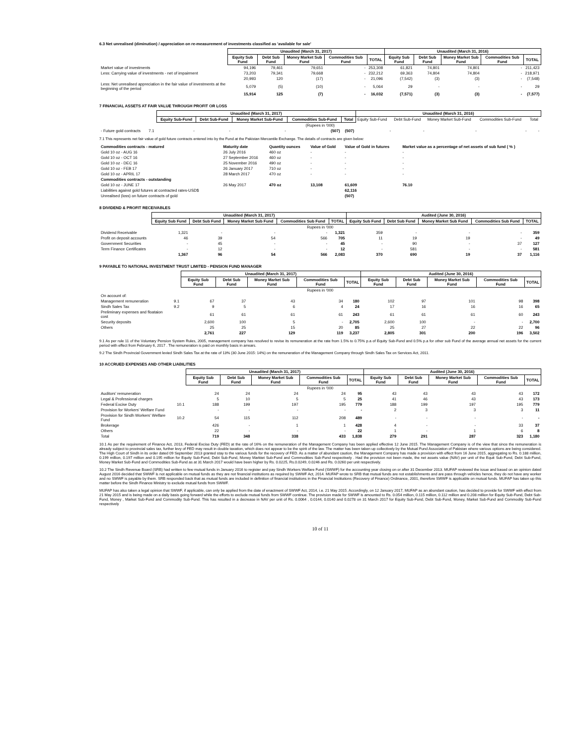6.3 Net unrealised (diminution) / appreciation on re-measurement of investments classified as 'available for sale'
| | Unaudited (March 31, 2017) | | | | | Unaudited (March 31, 2016) | | | | |
| | Equity Sub Fund | Debt Sub Fund | Money Market Sub Fund | Commodities Sub Fund | TOTAL | Equity Sub Fund | Debt Sub Fund | Money Market Sub Fund | Commodities Sub Fund | TOTAL |
| Market value of investments | 94,196 | 79,461 | 79,651 | - | 253,308 | 61,821 | 74,801 | 74,801 | - | 211,423 |
| Less: Carrying value of investments - net of impairment | 73,203 | 79,341 | 79,668 | - | 232,212 | 69,363 | 74,804 | 74,804 | - | 218,971 |
| | 20,993 | 120 | (17) | - | 21,096 | (7,542) | (3) | (3) | - | (7,548) |
| Less: Net unrealised appreciation in the fair value of investments at the beginning of the period | 5,079 | (5) | (10) | - | 5,064 | 29 | - | - | - | 29 |
| | 15,914 | 125 | (7) | - | 16,032 | (7,571) | (3) | (3) | - | (7,577) |
7 FINANCIAL ASSETS AT FAIR VALUE THROUGH PROFIT OR LOSS
| | | Unaudited (March 31, 2017) | | | | | Unaudited (March 31, 2016) | | | | |
| | | Equity Sub-Fund | Debt Sub-Fund | Money Market Sub-Fund | Commodities Sub-Fund | Total | Equity Sub-Fund | Debt Sub-Fund | Money Market Sub-Fund | Commodities Sub-Fund | Total |
| (Rupees in '000) | | | | | | | | | | | |
| - Future gold contracts | 7.1 | - | - | - | (507) | (507) | - | - | - | - | - |
7.1 This represents net fair value of gold future contracts entered into by the Fund at the Pakistan Mercantile Exchange. The details of contracts are given below:
| Commodities contracts - matured | Maturity date | Quantity ounces | Value of Gold | Value of Gold in futures | Market value as a percentage of net assets of sub fund ( % ) |
| Gold 10 oz - AUG 16 | 26 July 2016 | 460 oz | - | - | - |
| Gold 10 oz - OCT 16 | 27 September 2016 | 460 oz | - | - | - |
| Gold 10 oz - DEC 16 | 25 November 2016 | 490 oz | - | - | - |
| Gold 10 oz - FEB 17 | 26 January 2017 | 710 oz | - | - | - |
| Gold 10 oz - APRIL 17 | 28 March 2017 | 470 oz | - | - | - |
| Commodities contracts - outstanding | | | | | |
| Gold 10 oz - JUNE 17 | 26 May 2017 | 470 oz | 13,108 | 61,609 | 76.10 |
| Liabilities against gold futures at contracted rates-USD$ | | | | 62,116 | |
| Unrealised (loss) on future contracts of gold | | | | (507) | |
8 DIVIDEND & PROFIT RECEIVABLES
| | Unaudited (March 31, 2017) | | | | | Audited (June 30, 2016) | | | | |
| | Equity Sub Fund | Debt Sub Fund | Money Market Sub Fund | Commodities Sub Fund | TOTAL | Equity Sub Fund | Debt Sub Fund | Money Market Sub Fund | Commodities Sub Fund | TOTAL |
| Rupees in '000 | | | | | | | | | | |
| Dividend Receivable | 1,321 | - | - | - | 1,321 | 359 | - | - | - | 359 |
| Profit on deposit accounts | 46 | 39 | 54 | 566 | 705 | 11 | 19 | 19 | - | 49 |
| Government Securities | - | 45 | - | - | 45 | - | 90 | - | 37 | 127 |
| Term Finance Certificates | - | 12 | - | - | 12 | - | 581 | - | - | 581 |
| | 1,367 | 96 | 54 | 566 | 2,083 | 370 | 690 | 19 | 37 | 1,116 |
9 PAYABLE TO NATIONAL INVESTMENT TRUST LIMITED - PENSION FUND MANAGER
| | | Unaudited (March 31, 2017) | | | | | Audited (June 30, 2016) | | | | |
| | | Equity Sub Fund | Debt Sub Fund | Money Market Sub Fund | Commodities Sub Fund | TOTAL | Equity Sub Fund | Debt Sub Fund | Money Market Sub Fund | Commodities Sub Fund | TOTAL |
| Rupees in '000 | | | | | | | | | | | |
| On account of: | | | | | | | | | | | |
| Management remuneration | 9.1 | 67 | 37 | 43 | 34 | 180 | 102 | 97 | 101 | 98 | 398 |
| Sindh Sales Tax | 9.2 | 9 | 5 | 6 | 4 | 24 | 17 | 16 | 16 | 16 | 65 |
| Preliminary expenses and floataion cost | | 61 | 61 | 61 | 61 | 243 | 61 | 61 | 61 | 60 | 243 |
| Security deposits | | 2,600 | 100 | 5 | - | 2,705 | 2,600 | 100 | - | - | 2,700 |
| Others | | 25 | 25 | 15 | 20 | 85 | 25 | 27 | 22 | 22 | 96 |
| | | 2,761 | 227 | 129 | 119 | 3,237 | 2,805 | 301 | 200 | 196 | 3,502 |
9.1 As per rule 11 of the Voluntary Pension System Rules, 2005, management company has resolved to revise its remuneration at the rate from 1.5% to 0.75% p.a of Equity Sub-Fund and 0.5% p.a for other sub Fund of the average annual net assets for the current period with effect from February 6, 2017 . The remuneration is paid on monthly basis in arrears.
9.2 The Sindh Provincial Government levied Sindh Sales Tax at the rate of 13% (30 June 2015: 14%) on the remuneration of the Management Company through Sindh Sales Tax on Services Act, 2011.
10 ACCRUED EXPENSES AND OTHER LIABILITIES
| | | Unaudited (March 31, 2017) | | | | | Audited (June 30, 2016) | | | | |
| | | Equity Sub Fund | Debt Sub Fund | Money Market Sub Fund | Commodities Sub Fund | TOTAL | Equity Sub Fund | Debt Sub Fund | Money Market Sub Fund | Commodities Sub Fund | TOTAL |
| Rupees in '000 | | | | | | | | | | | |
| Auditors' remuneration | | 24 | 24 | 24 | 24 | 95 | 43 | 43 | 43 | 43 | 172 |
| Legal & Professional charges | | 5 | 10 | 5 | 5 | 25 | 41 | 46 | 43 | 43 | 173 |
| Federal Excise Duty | 10.1 | 188 | 199 | 197 | 195 | 779 | 188 | 199 | 197 | 195 | 779 |
| Provision for Workers' Welfare Fund | | - | - | - | - | - | 2 | 3 | 3 | 3 | 11 |
| Provision for Sindh Workers' Welfare Fund | 10.2 | 54 | 115 | 112 | 208 | 489 | - | - | - | - | - |
| Brokerage | | 426 | - | 1 | 1 | 428 | 4 | - | - | 33 | 37 |
| Others | | 22 | - | - | - | 22 | 1 | - | 1 | 6 | 8 |
| Total | | 719 | 348 | 338 | 433 | 1,838 | 279 | 291 | 287 | 323 | 1,180 |
10.1 As per the requirement of Finance Act, 2013, Federal Excise Duty (FED) at the rate of 16% on the remuneration of the Management Company has been applied effective 12 June 2015. The Management Company is of the view that since the remuneration is already subject to provincial sales tax, further levy of FED may result in double taxation, which does not appear to be the spirit of the law. The matter has been taken up collectively by the Mutual Fund Association of Pakistan where various options are being considered. The High Court of Sindh in its order dated 09 September 2013 granted stay to the various funds for the recovery of FED. As a matter of abundant caution, the Management Company has made a provision with effect from 16 June 2015, aggregating to Rs. 0.188 million, 0.199 million, 0.197 million and 0.195 million for Equity Sub-Fund, Debt Sub-Fund, Money Marktet Sub-Fund and Commodities Sub-Fund respectively . Had the provision not been made, the net assets value (NAV) per unit of the Equit Sub-Fund, Debt Sub-Fund, Money Market Sub-Fund and Commodities Sub-Fund as at 31 March 2017 would have been higher by Rs. 0.0225, Rs.0.0249, 0.0246 and Rs. 0.0260 per unit respectively.
10.2 The Sindh Revenue Board (SRB) had written to few mutual funds in January 2016 to register and pay Sindh Workers Welfare Fund (SWWF) for the accounting year closing on or after 31 December 2013. MUFAP reviewed the issue and based on an opinion dated August 2016 decided that SWWF is not applicable on mutual funds as they are not financial institutions as required by SWWF Act, 2014. MUFAP wrote to SRB that mutual funds are not establishments and are pass through vehicles hence, they do not have any worker and no SWWF is payable by them. SRB responded back that as mutual funds are included in definition of financial institutions in the Financial Institutions (Recovery of Finance) Ordinance, 2001, therefore SWWF is applicable on mutual funds. MUFAP has taken up this matter before the Sindh Finance Ministry to exclude mutual funds from SWWF.
MUFAP has also taken a legal opinion that SWWF, if applicable, can only be applied from the date of enactment of SWWF Act, 2014, i.e. 21 May 2015. Accordingly, on 12 January 2017, MUFAP as an abundant caution, has decided to provide for SWWF with effect from 21 May 2015 and is being made on a daily basis going forward while the efforts to exclude mutual funds from SWWF continue. The provision made for SWWF is amounted to Rs. 0.054 million, 0.115 million, 0.112 million and 0.208 million for Equity Sub-Fund, Debt Sub-Fund, Money , Market Sub-Fund and Commodity Sub-Fund. This has resulted in a decrease in NAV per unit of Rs. 0.0064 , 0.0144, 0.0140 and 0.0278 on 31 March 2017 for Equity Sub-Fund, Debt Sub-Fund, Money, Market Sub-Fund and Commodity Sub-Fund respectively
10 of 11